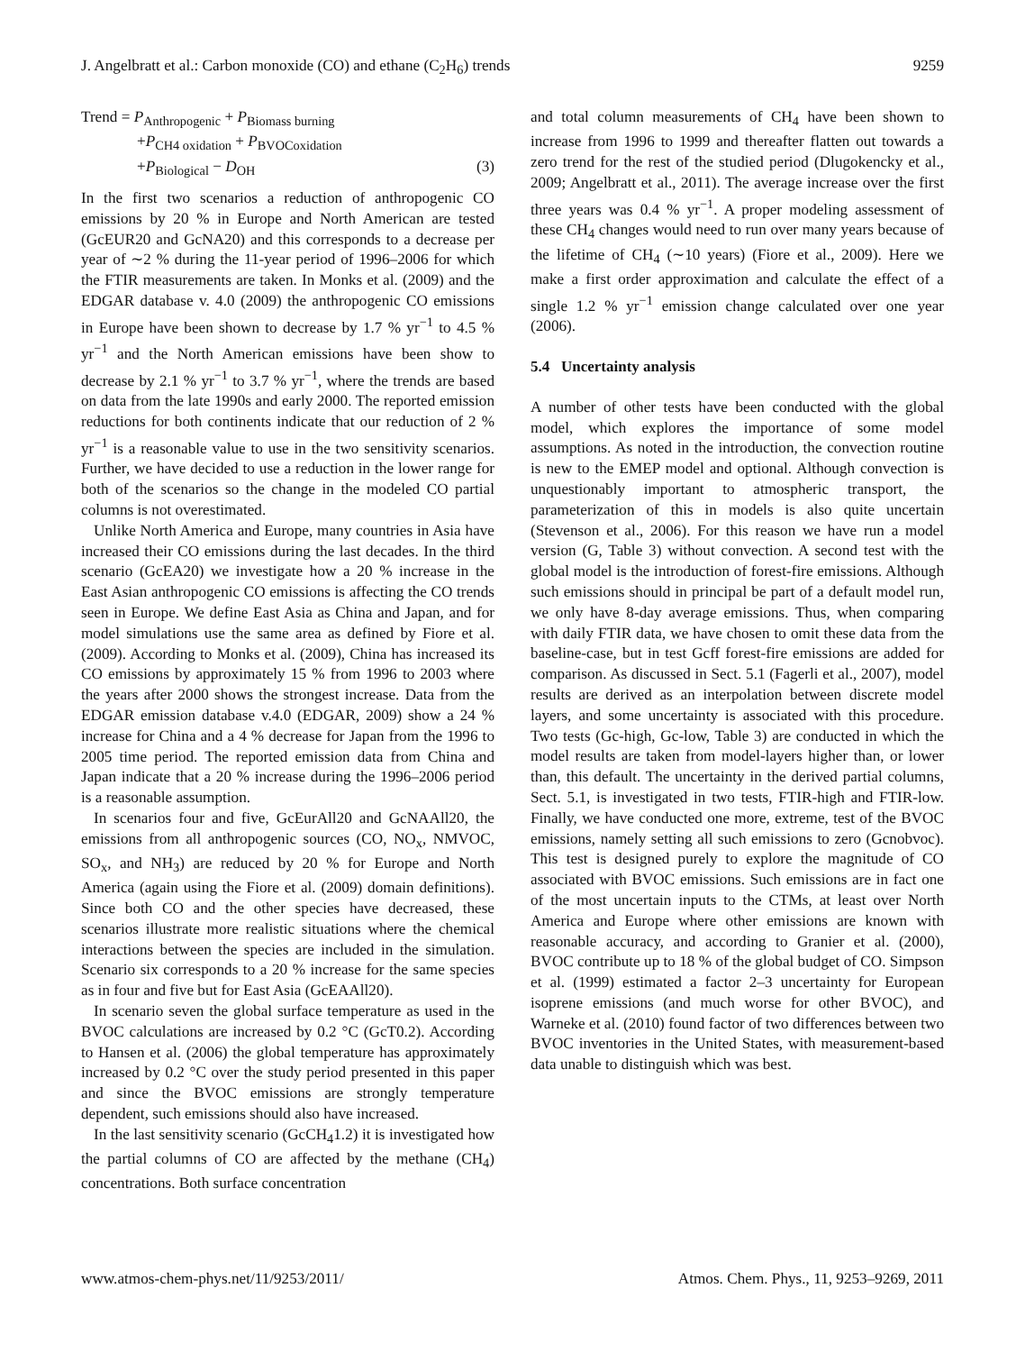J. Angelbratt et al.: Carbon monoxide (CO) and ethane (C<sub>2</sub>H<sub>6</sub>) trends 9259
Trend = P<sub>Anthropogenic</sub> + P<sub>Biomass burning</sub>
+P<sub>CH4 oxidation</sub> + P<sub>BVOCoxidation</sub>
+P<sub>Biological</sub> − D<sub>OH</sub> (3)
In the first two scenarios a reduction of anthropogenic CO emissions by 20 % in Europe and North American are tested (GcEUR20 and GcNA20) and this corresponds to a decrease per year of ∼2 % during the 11-year period of 1996–2006 for which the FTIR measurements are taken. In Monks et al. (2009) and the EDGAR database v. 4.0 (2009) the anthropogenic CO emissions in Europe have been shown to decrease by 1.7 % yr<sup>−1</sup> to 4.5 % yr<sup>−1</sup> and the North American emissions have been show to decrease by 2.1 % yr<sup>−1</sup> to 3.7 % yr<sup>−1</sup>, where the trends are based on data from the late 1990s and early 2000. The reported emission reductions for both continents indicate that our reduction of 2 % yr<sup>−1</sup> is a reasonable value to use in the two sensitivity scenarios. Further, we have decided to use a reduction in the lower range for both of the scenarios so the change in the modeled CO partial columns is not overestimated.
Unlike North America and Europe, many countries in Asia have increased their CO emissions during the last decades. In the third scenario (GcEA20) we investigate how a 20 % increase in the East Asian anthropogenic CO emissions is affecting the CO trends seen in Europe. We define East Asia as China and Japan, and for model simulations use the same area as defined by Fiore et al. (2009). According to Monks et al. (2009), China has increased its CO emissions by approximately 15 % from 1996 to 2003 where the years after 2000 shows the strongest increase. Data from the EDGAR emission database v.4.0 (EDGAR, 2009) show a 24 % increase for China and a 4 % decrease for Japan from the 1996 to 2005 time period. The reported emission data from China and Japan indicate that a 20 % increase during the 1996–2006 period is a reasonable assumption.
In scenarios four and five, GcEurAll20 and GcNAAll20, the emissions from all anthropogenic sources (CO, NO<sub>x</sub>, NMVOC, SO<sub>x</sub>, and NH<sub>3</sub>) are reduced by 20 % for Europe and North America (again using the Fiore et al. (2009) domain definitions). Since both CO and the other species have decreased, these scenarios illustrate more realistic situations where the chemical interactions between the species are included in the simulation. Scenario six corresponds to a 20 % increase for the same species as in four and five but for East Asia (GcEAAll20).
In scenario seven the global surface temperature as used in the BVOC calculations are increased by 0.2 °C (GcT0.2). According to Hansen et al. (2006) the global temperature has approximately increased by 0.2 °C over the study period presented in this paper and since the BVOC emissions are strongly temperature dependent, such emissions should also have increased.
In the last sensitivity scenario (GcCH<sub>4</sub>1.2) it is investigated how the partial columns of CO are affected by the methane (CH<sub>4</sub>) concentrations. Both surface concentration
and total column measurements of CH<sub>4</sub> have been shown to increase from 1996 to 1999 and thereafter flatten out towards a zero trend for the rest of the studied period (Dlugokencky et al., 2009; Angelbratt et al., 2011). The average increase over the first three years was 0.4 % yr<sup>−1</sup>. A proper modeling assessment of these CH<sub>4</sub> changes would need to run over many years because of the lifetime of CH<sub>4</sub> (∼10 years) (Fiore et al., 2009). Here we make a first order approximation and calculate the effect of a single 1.2 % yr<sup>−1</sup> emission change calculated over one year (2006).
5.4 Uncertainty analysis
A number of other tests have been conducted with the global model, which explores the importance of some model assumptions. As noted in the introduction, the convection routine is new to the EMEP model and optional. Although convection is unquestionably important to atmospheric transport, the parameterization of this in models is also quite uncertain (Stevenson et al., 2006). For this reason we have run a model version (G, Table 3) without convection. A second test with the global model is the introduction of forest-fire emissions. Although such emissions should in principal be part of a default model run, we only have 8-day average emissions. Thus, when comparing with daily FTIR data, we have chosen to omit these data from the baseline-case, but in test Gcff forest-fire emissions are added for comparison. As discussed in Sect. 5.1 (Fagerli et al., 2007), model results are derived as an interpolation between discrete model layers, and some uncertainty is associated with this procedure. Two tests (Gc-high, Gc-low, Table 3) are conducted in which the model results are taken from model-layers higher than, or lower than, this default. The uncertainty in the derived partial columns, Sect. 5.1, is investigated in two tests, FTIR-high and FTIR-low. Finally, we have conducted one more, extreme, test of the BVOC emissions, namely setting all such emissions to zero (Gcnobvoc). This test is designed purely to explore the magnitude of CO associated with BVOC emissions. Such emissions are in fact one of the most uncertain inputs to the CTMs, at least over North America and Europe where other emissions are known with reasonable accuracy, and according to Granier et al. (2000), BVOC contribute up to 18 % of the global budget of CO. Simpson et al. (1999) estimated a factor 2–3 uncertainty for European isoprene emissions (and much worse for other BVOC), and Warneke et al. (2010) found factor of two differences between two BVOC inventories in the United States, with measurement-based data unable to distinguish which was best.
www.atmos-chem-phys.net/11/9253/2011/ Atmos. Chem. Phys., 11, 9253–9269, 2011